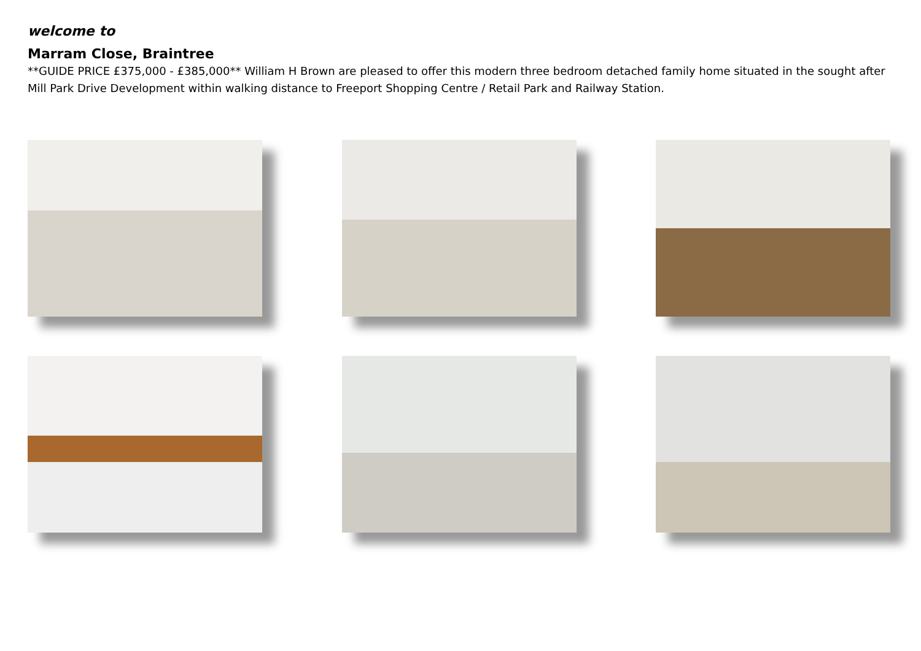welcome to
Marram Close, Braintree
**GUIDE PRICE £375,000 - £385,000** William H Brown are pleased to offer this modern three bedroom detached family home situated in the sought after Mill Park Drive Development within walking distance to Freeport Shopping Centre / Retail Park and Railway Station.